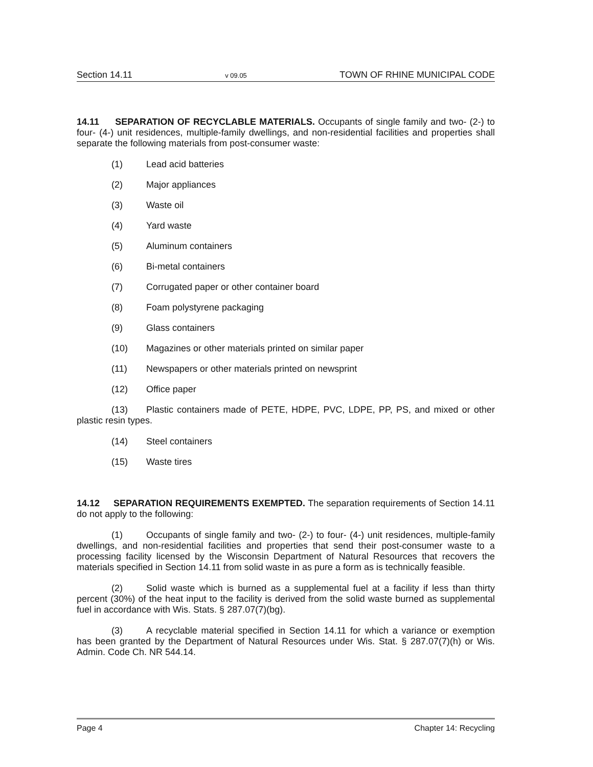Section 14.11 v 09.05 TOWN OF RHINE MUNICIPAL CODE
14.11 SEPARATION OF RECYCLABLE MATERIALS. Occupants of single family and two- (2-) to four- (4-) unit residences, multiple-family dwellings, and non-residential facilities and properties shall separate the following materials from post-consumer waste:
(1) Lead acid batteries
(2) Major appliances
(3) Waste oil
(4) Yard waste
(5) Aluminum containers
(6) Bi-metal containers
(7) Corrugated paper or other container board
(8) Foam polystyrene packaging
(9) Glass containers
(10) Magazines or other materials printed on similar paper
(11) Newspapers or other materials printed on newsprint
(12) Office paper
(13) Plastic containers made of PETE, HDPE, PVC, LDPE, PP, PS, and mixed or other plastic resin types.
(14) Steel containers
(15) Waste tires
14.12 SEPARATION REQUIREMENTS EXEMPTED. The separation requirements of Section 14.11 do not apply to the following:
(1) Occupants of single family and two- (2-) to four- (4-) unit residences, multiple-family dwellings, and non-residential facilities and properties that send their post-consumer waste to a processing facility licensed by the Wisconsin Department of Natural Resources that recovers the materials specified in Section 14.11 from solid waste in as pure a form as is technically feasible.
(2) Solid waste which is burned as a supplemental fuel at a facility if less than thirty percent (30%) of the heat input to the facility is derived from the solid waste burned as supplemental fuel in accordance with Wis. Stats. § 287.07(7)(bg).
(3) A recyclable material specified in Section 14.11 for which a variance or exemption has been granted by the Department of Natural Resources under Wis. Stat. § 287.07(7)(h) or Wis. Admin. Code Ch. NR 544.14.
Page 4 Chapter 14: Recycling